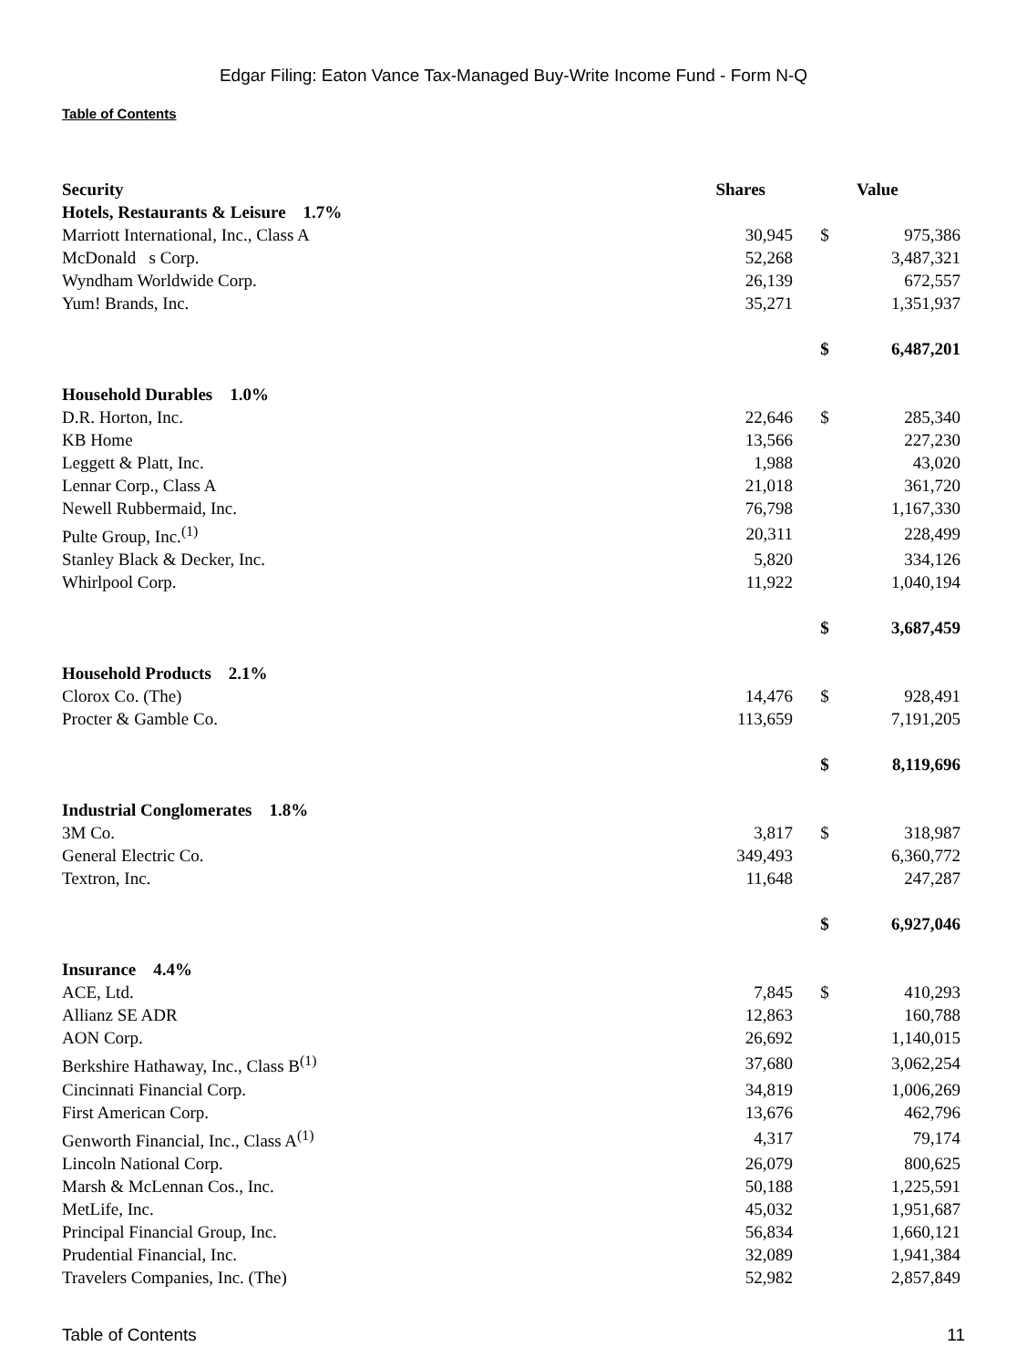Edgar Filing: Eaton Vance Tax-Managed Buy-Write Income Fund - Form N-Q
Table of Contents
| Security | Shares | | Value |
| --- | --- | --- | --- |
| Hotels, Restaurants & Leisure 1.7% | | | |
| Marriott International, Inc., Class A | 30,945 | $ | 975,386 |
| McDonald s Corp. | 52,268 | | 3,487,321 |
| Wyndham Worldwide Corp. | 26,139 | | 672,557 |
| Yum! Brands, Inc. | 35,271 | | 1,351,937 |
| | | $ | 6,487,201 |
| Household Durables 1.0% | | | |
| D.R. Horton, Inc. | 22,646 | $ | 285,340 |
| KB Home | 13,566 | | 227,230 |
| Leggett & Platt, Inc. | 1,988 | | 43,020 |
| Lennar Corp., Class A | 21,018 | | 361,720 |
| Newell Rubbermaid, Inc. | 76,798 | | 1,167,330 |
| Pulte Group, Inc.<sup>(1)</sup> | 20,311 | | 228,499 |
| Stanley Black & Decker, Inc. | 5,820 | | 334,126 |
| Whirlpool Corp. | 11,922 | | 1,040,194 |
| | | $ | 3,687,459 |
| Household Products 2.1% | | | |
| Clorox Co. (The) | 14,476 | $ | 928,491 |
| Procter & Gamble Co. | 113,659 | | 7,191,205 |
| | | $ | 8,119,696 |
| Industrial Conglomerates 1.8% | | | |
| 3M Co. | 3,817 | $ | 318,987 |
| General Electric Co. | 349,493 | | 6,360,772 |
| Textron, Inc. | 11,648 | | 247,287 |
| | | $ | 6,927,046 |
| Insurance 4.4% | | | |
| ACE, Ltd. | 7,845 | $ | 410,293 |
| Allianz SE ADR | 12,863 | | 160,788 |
| AON Corp. | 26,692 | | 1,140,015 |
| Berkshire Hathaway, Inc., Class B<sup>(1)</sup> | 37,680 | | 3,062,254 |
| Cincinnati Financial Corp. | 34,819 | | 1,006,269 |
| First American Corp. | 13,676 | | 462,796 |
| Genworth Financial, Inc., Class A<sup>(1)</sup> | 4,317 | | 79,174 |
| Lincoln National Corp. | 26,079 | | 800,625 |
| Marsh & McLennan Cos., Inc. | 50,188 | | 1,225,591 |
| MetLife, Inc. | 45,032 | | 1,951,687 |
| Principal Financial Group, Inc. | 56,834 | | 1,660,121 |
| Prudential Financial, Inc. | 32,089 | | 1,941,384 |
| Travelers Companies, Inc. (The) | 52,982 | | 2,857,849 |
Table of Contents 11